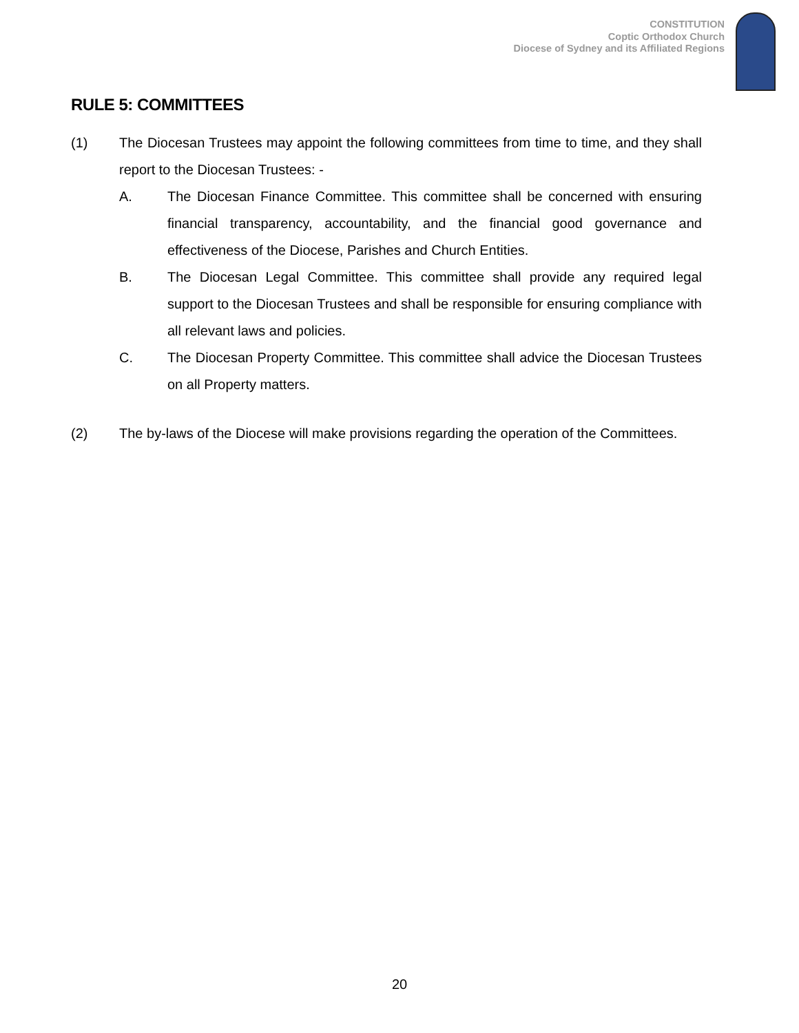CONSTITUTION
Coptic Orthodox Church
Diocese of Sydney and its Affiliated Regions
RULE 5: COMMITTEES
(1) The Diocesan Trustees may appoint the following committees from time to time, and they shall report to the Diocesan Trustees: -
A. The Diocesan Finance Committee. This committee shall be concerned with ensuring financial transparency, accountability, and the financial good governance and effectiveness of the Diocese, Parishes and Church Entities.
B. The Diocesan Legal Committee. This committee shall provide any required legal support to the Diocesan Trustees and shall be responsible for ensuring compliance with all relevant laws and policies.
C. The Diocesan Property Committee. This committee shall advice the Diocesan Trustees on all Property matters.
(2) The by-laws of the Diocese will make provisions regarding the operation of the Committees.
20